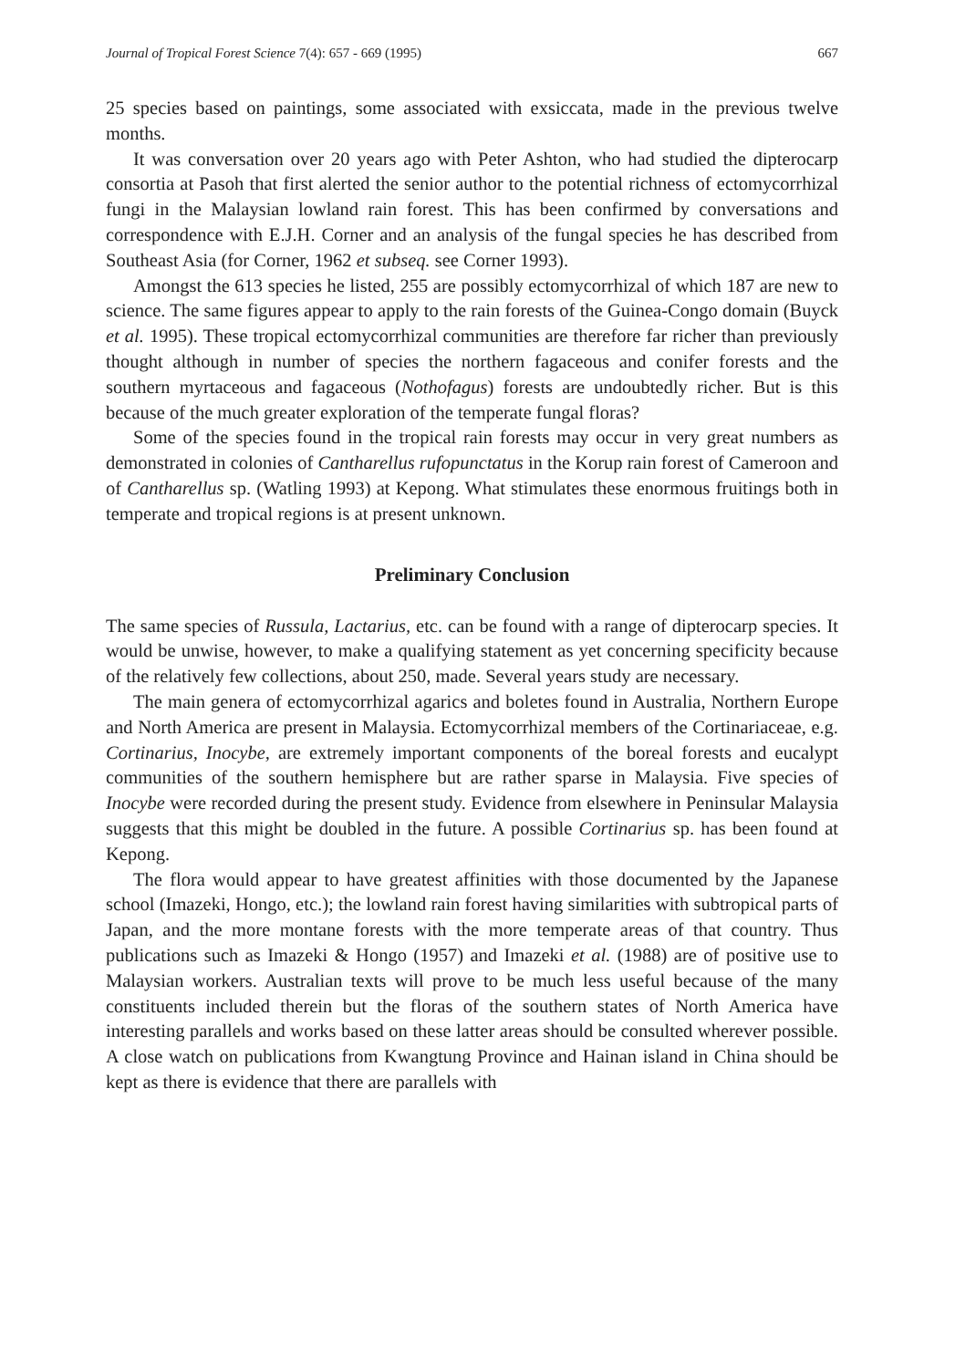Journal of Tropical Forest Science 7(4): 657 - 669 (1995) 667
25 species based on paintings, some associated with exsiccata, made in the previous twelve months.
It was conversation over 20 years ago with Peter Ashton, who had studied the dipterocarp consortia at Pasoh that first alerted the senior author to the potential richness of ectomycorrhizal fungi in the Malaysian lowland rain forest. This has been confirmed by conversations and correspondence with E.J.H. Corner and an analysis of the fungal species he has described from Southeast Asia (for Corner, 1962 et subseq. see Corner 1993).
Amongst the 613 species he listed, 255 are possibly ectomycorrhizal of which 187 are new to science. The same figures appear to apply to the rain forests of the Guinea-Congo domain (Buyck et al. 1995). These tropical ectomycorrhizal communities are therefore far richer than previously thought although in number of species the northern fagaceous and conifer forests and the southern myrtaceous and fagaceous (Nothofagus) forests are undoubtedly richer. But is this because of the much greater exploration of the temperate fungal floras?
Some of the species found in the tropical rain forests may occur in very great numbers as demonstrated in colonies of Cantharellus rufopunctatus in the Korup rain forest of Cameroon and of Cantharellus sp. (Watling 1993) at Kepong. What stimulates these enormous fruitings both in temperate and tropical regions is at present unknown.
Preliminary Conclusion
The same species of Russula, Lactarius, etc. can be found with a range of dipterocarp species. It would be unwise, however, to make a qualifying statement as yet concerning specificity because of the relatively few collections, about 250, made. Several years study are necessary.
The main genera of ectomycorrhizal agarics and boletes found in Australia, Northern Europe and North America are present in Malaysia. Ectomycorrhizal members of the Cortinariaceae, e.g. Cortinarius, Inocybe, are extremely important components of the boreal forests and eucalypt communities of the southern hemisphere but are rather sparse in Malaysia. Five species of Inocybe were recorded during the present study. Evidence from elsewhere in Peninsular Malaysia suggests that this might be doubled in the future. A possible Cortinarius sp. has been found at Kepong.
The flora would appear to have greatest affinities with those documented by the Japanese school (Imazeki, Hongo, etc.); the lowland rain forest having similarities with subtropical parts of Japan, and the more montane forests with the more temperate areas of that country. Thus publications such as Imazeki & Hongo (1957) and Imazeki et al. (1988) are of positive use to Malaysian workers. Australian texts will prove to be much less useful because of the many constituents included therein but the floras of the southern states of North America have interesting parallels and works based on these latter areas should be consulted wherever possible. A close watch on publications from Kwangtung Province and Hainan island in China should be kept as there is evidence that there are parallels with